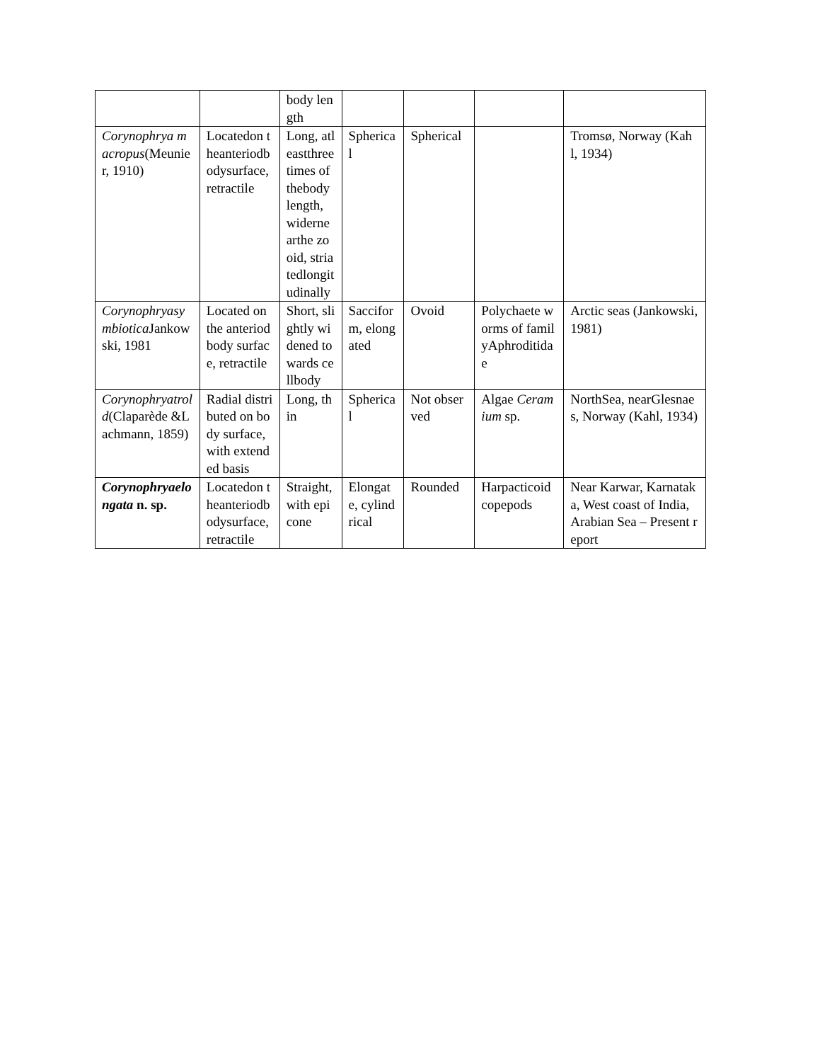| | | body length | | | | |
| Corynophrya macropus (Meunier, 1910) | Locatedon theanteriodbodysurface, retractile | Long, atleastthreetimes of thebody length, widernearthe zooid, striatedlongitudinally | Spherical | Spherical | | Tromsø, Norway (Kahl, 1934) |
| Corynophryasymbiotica Jankowski, 1981 | Located on the anteriod body surface, retractile | Short, slightly widened towards cellbody | Sacciform, elongated | Ovoid | Polychaete worms of familyAphroditidae | Arctic seas (Jankowski, 1981) |
| Corynophryatrold (Claparède &Lachmann, 1859) | Radial distributed on body surface, with extended basis | Long, thin | Spherical | Not observed | Algae Ceramium sp. | NorthSea, nearGlesnaes, Norway (Kahl, 1934) |
| Corynophryaelongata n. sp. | Locatedon theanteriodbodysurface, retractile | Straight, with epicone | Elongate, cylindrical | Rounded | Harpacticoid copepods | Near Karwar, Karnataka, West coast of India, Arabian Sea – Present report |